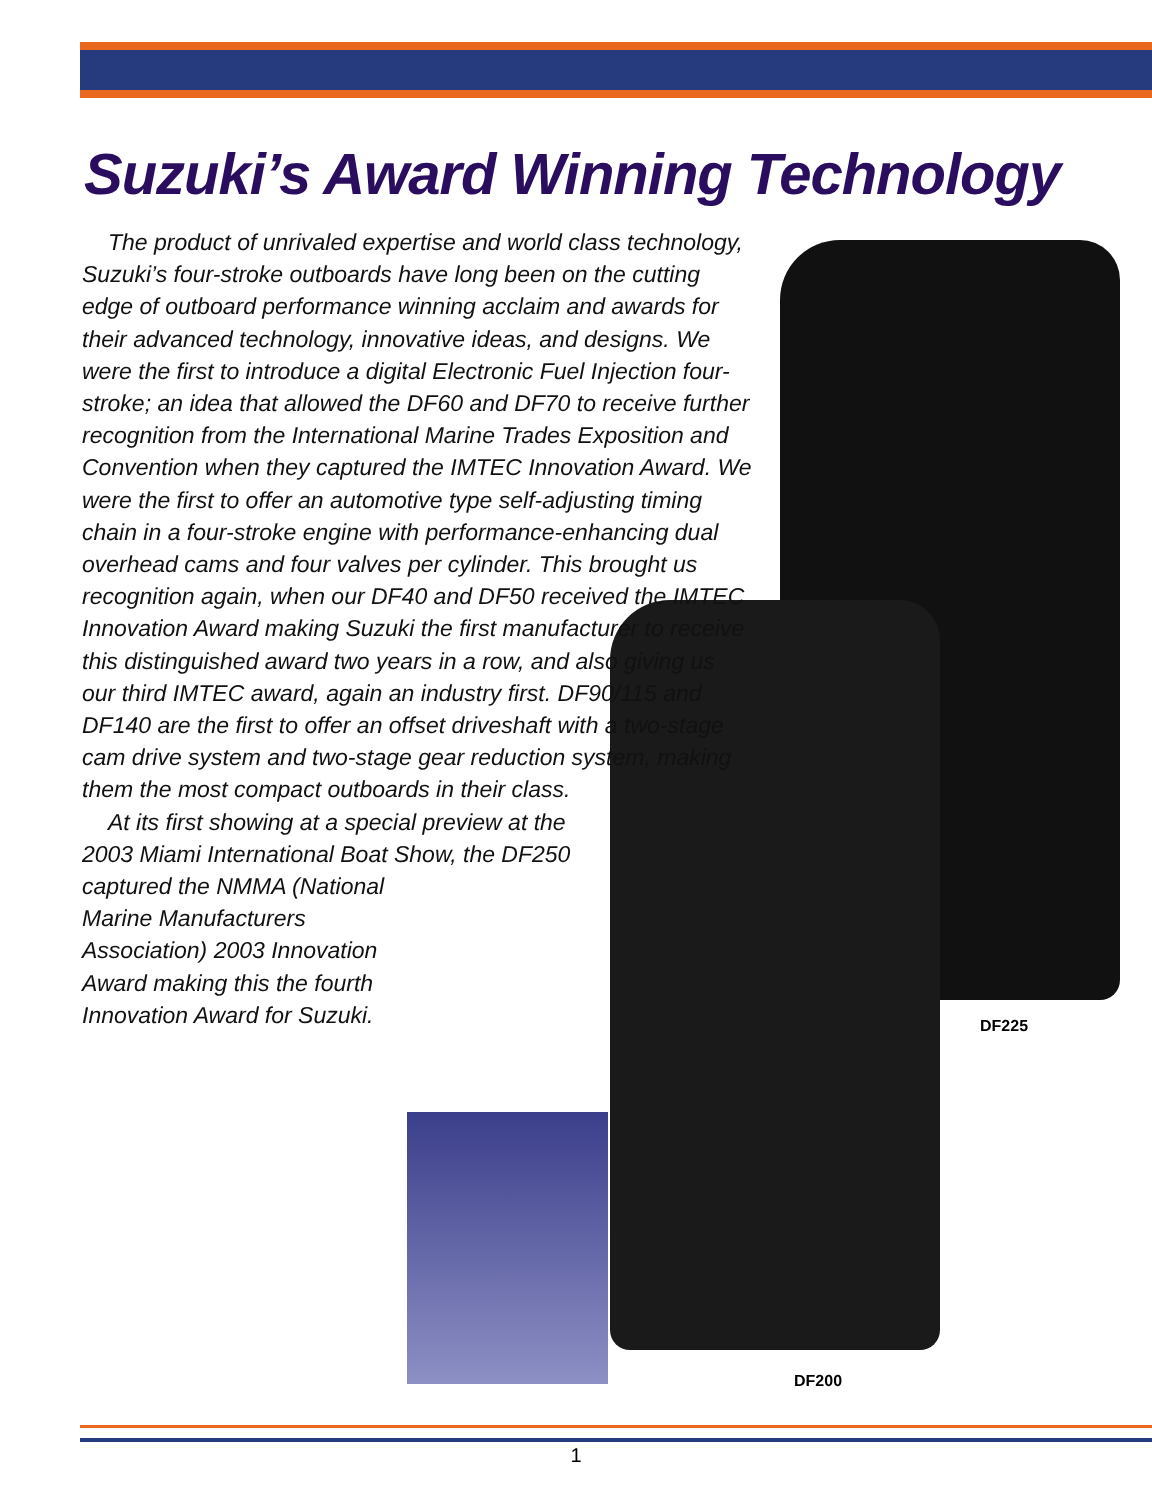Suzuki’s Award Winning Technology
The product of unrivaled expertise and world class technology, Suzuki’s four-stroke outboards have long been on the cutting edge of outboard performance winning acclaim and awards for their advanced technology, innovative ideas, and designs. We were the first to introduce a digital Electronic Fuel Injection four-stroke; an idea that allowed the DF60 and DF70 to receive further recognition from the International Marine Trades Exposition and Convention when they captured the IMTEC Innovation Award. We were the first to offer an automotive type self-adjusting timing chain in a four-stroke engine with performance-enhancing dual overhead cams and four valves per cylinder. This brought us recognition again, when our DF40 and DF50 received the IMTEC Innovation Award making Suzuki the first manufacturer to receive this distinguished award two years in a row, and also giving us our third IMTEC award, again an industry first. DF90/115 and DF140 are the first to offer an offset driveshaft with a two-stage cam drive system and two-stage gear reduction system, making them the most compact outboards in their class.
At its first showing at a special preview at the 2003 Miami International Boat Show, the DF250 captured the NMMA (National
Marine Manufacturers Association) 2003 Innovation Award making this the fourth Innovation Award for Suzuki.
DF225
DF200
1